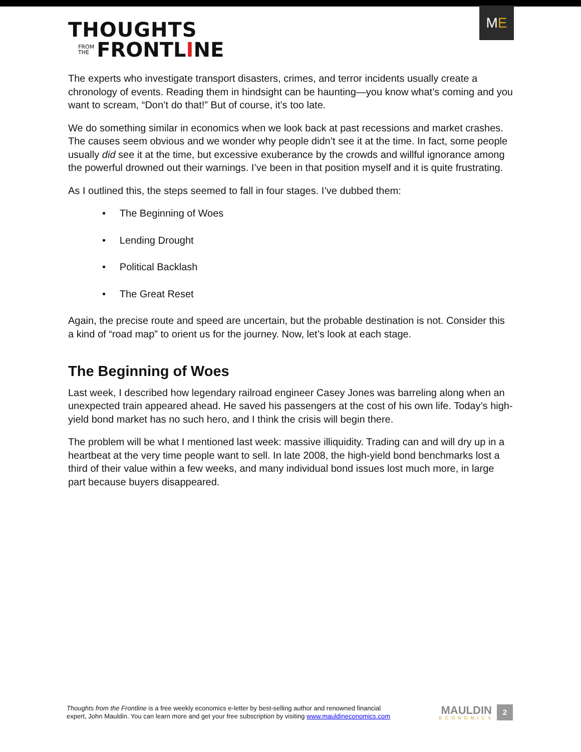THOUGHTS
FROM
THE FRONTLINE
M E
The experts who investigate transport disasters, crimes, and terror incidents usually create a chronology of events. Reading them in hindsight can be haunting—you know what’s coming and you want to scream, “Don’t do that!” But of course, it’s too late.
We do something similar in economics when we look back at past recessions and market crashes. The causes seem obvious and we wonder why people didn’t see it at the time. In fact, some people usually did see it at the time, but excessive exuberance by the crowds and willful ignorance among the powerful drowned out their warnings. I’ve been in that position myself and it is quite frustrating.
As I outlined this, the steps seemed to fall in four stages. I’ve dubbed them:
• The Beginning of Woes
• Lending Drought
• Political Backlash
• The Great Reset
Again, the precise route and speed are uncertain, but the probable destination is not. Consider this a kind of “road map” to orient us for the journey. Now, let’s look at each stage.
The Beginning of Woes
Last week, I described how legendary railroad engineer Casey Jones was barreling along when an unexpected train appeared ahead. He saved his passengers at the cost of his own life. Today’s high-yield bond market has no such hero, and I think the crisis will begin there.
The problem will be what I mentioned last week: massive illiquidity. Trading can and will dry up in a heartbeat at the very time people want to sell. In late 2008, the high-yield bond benchmarks lost a third of their value within a few weeks, and many individual bond issues lost much more, in large part because buyers disappeared.
Thoughts from the Frontline is a free weekly economics e-letter by best-selling author and renowned financial
expert, John Mauldin. You can learn more and get your free subscription by visiting www.mauldineconomics.com
MAULDIN
ECONOMICS
2